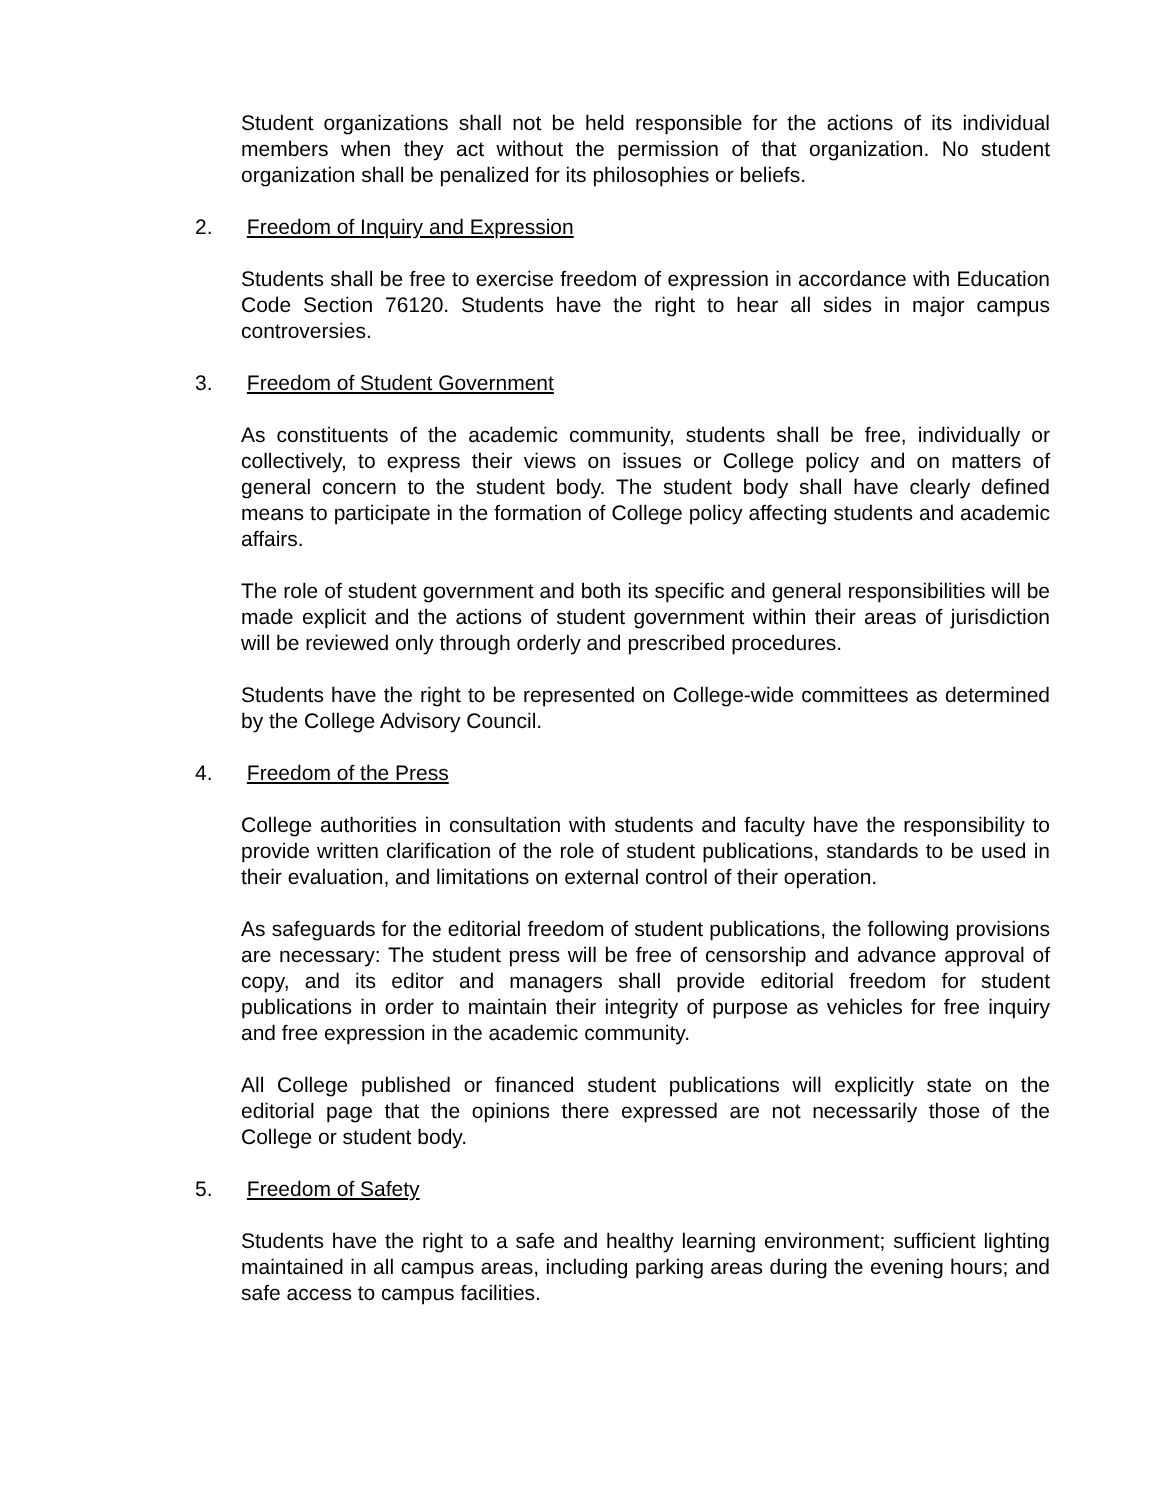Student organizations shall not be held responsible for the actions of its individual members when they act without the permission of that organization. No student organization shall be penalized for its philosophies or beliefs.
2. Freedom of Inquiry and Expression
Students shall be free to exercise freedom of expression in accordance with Education Code Section 76120. Students have the right to hear all sides in major campus controversies.
3. Freedom of Student Government
As constituents of the academic community, students shall be free, individually or collectively, to express their views on issues or College policy and on matters of general concern to the student body. The student body shall have clearly defined means to participate in the formation of College policy affecting students and academic affairs.
The role of student government and both its specific and general responsibilities will be made explicit and the actions of student government within their areas of jurisdiction will be reviewed only through orderly and prescribed procedures.
Students have the right to be represented on College-wide committees as determined by the College Advisory Council.
4. Freedom of the Press
College authorities in consultation with students and faculty have the responsibility to provide written clarification of the role of student publications, standards to be used in their evaluation, and limitations on external control of their operation.
As safeguards for the editorial freedom of student publications, the following provisions are necessary: The student press will be free of censorship and advance approval of copy, and its editor and managers shall provide editorial freedom for student publications in order to maintain their integrity of purpose as vehicles for free inquiry and free expression in the academic community.
All College published or financed student publications will explicitly state on the editorial page that the opinions there expressed are not necessarily those of the College or student body.
5. Freedom of Safety
Students have the right to a safe and healthy learning environment; sufficient lighting maintained in all campus areas, including parking areas during the evening hours; and safe access to campus facilities.